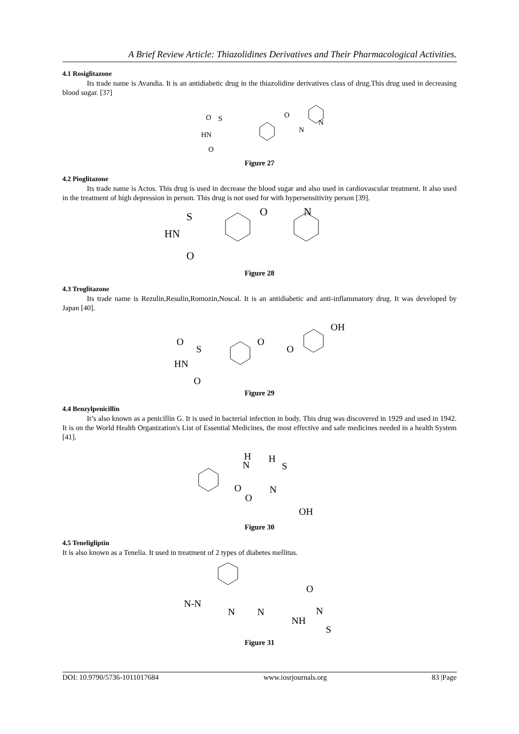A Brief Review Article: Thiazolidines Derivatives and Their Pharmacological Activities.
4.1 Rosiglitazone
Its trade name is Avandia. It is an antidiabetic drug in the thiazolidine derivatives class of drug.This drug used in decreasing blood sugar. [37]
O
S
HN
O
O
N
N
Figure 27
4.2 Pioglitazone
Its trade name is Actos. This drug is used in decrease the blood sugar and also used in cardiovascular treatment. It also used in the treatment of high depression in person. This drug is not used for with hypersensitivity person [39].
S
HN
O
O
N
Figure 28
4.3 Troglitazone
Its trade name is Rezulin,Resulin,Romozin,Noscal. It is an antidiabetic and anti-inflammatory drug. It was developed by Japan [40].
O
S
HN
O
O
O
OH
Figure 29
4.4 Benzylpenicillin
It’s also known as a penicillin G. It is used in bacterial infection in body. This drug was discovered in 1929 and used in 1942. It is on the World Health Organization's List of Essential Medicines, the most effective and safe medicines needed in a health System [41].
H
N
O
H
S
O
N
OH
Figure 30
4.5 Teneligliptin
It is also known as a Tenelia. It used in treatment of 2 types of diabetes mellitus.
N-N
N
N
NH
O
N
S
Figure 31
DOI: 10.9790/5736-1011017684 www.iosrjournals.org 83 |Page